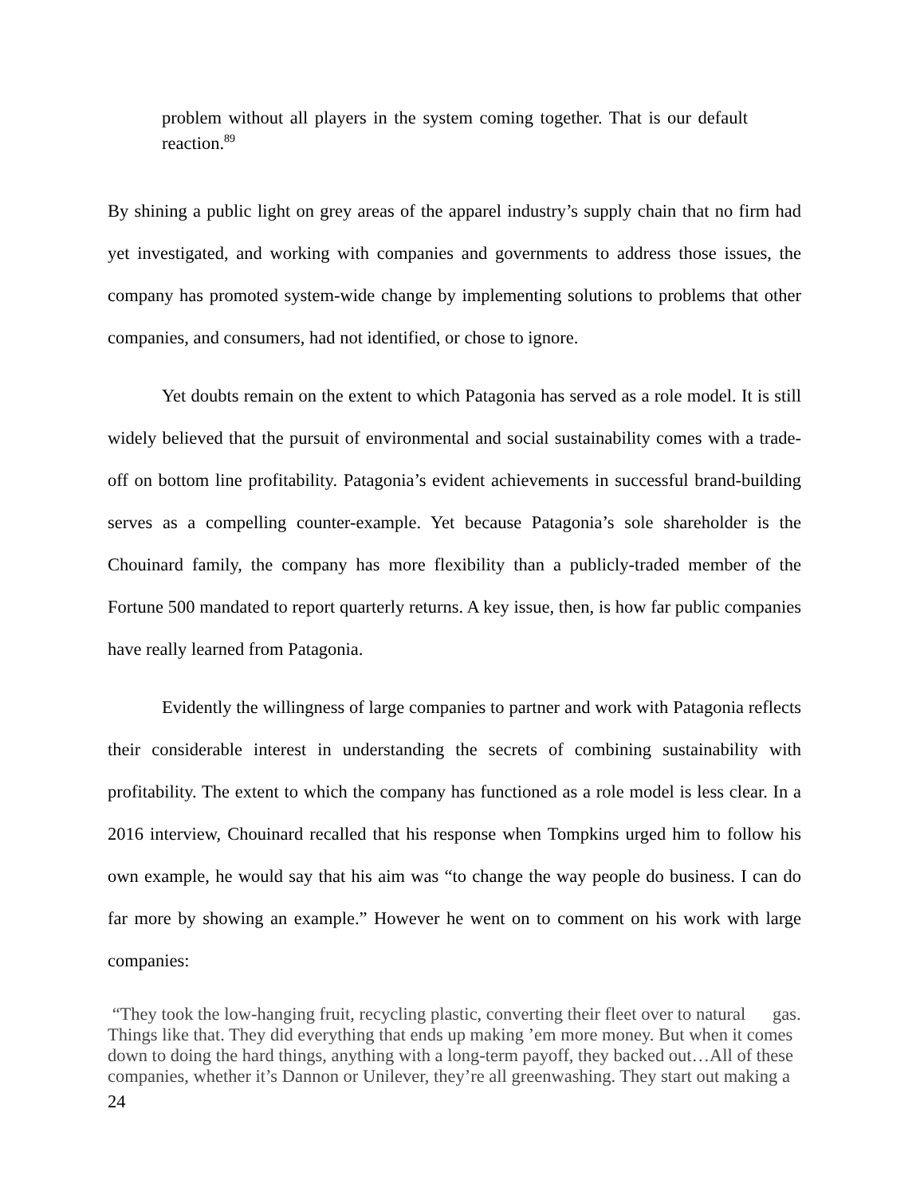problem without all players in the system coming together. That is our default reaction.<sup>89</sup>
By shining a public light on grey areas of the apparel industry’s supply chain that no firm had yet investigated, and working with companies and governments to address those issues, the company has promoted system-wide change by implementing solutions to problems that other companies, and consumers, had not identified, or chose to ignore.
Yet doubts remain on the extent to which Patagonia has served as a role model. It is still widely believed that the pursuit of environmental and social sustainability comes with a trade-off on bottom line profitability. Patagonia’s evident achievements in successful brand-building serves as a compelling counter-example. Yet because Patagonia’s sole shareholder is the Chouinard family, the company has more flexibility than a publicly-traded member of the Fortune 500 mandated to report quarterly returns. A key issue, then, is how far public companies have really learned from Patagonia.
Evidently the willingness of large companies to partner and work with Patagonia reflects their considerable interest in understanding the secrets of combining sustainability with profitability. The extent to which the company has functioned as a role model is less clear. In a 2016 interview, Chouinard recalled that his response when Tompkins urged him to follow his own example, he would say that his aim was “to change the way people do business. I can do far more by showing an example.” However he went on to comment on his work with large companies:
“They took the low-hanging fruit, recycling plastic, converting their fleet over to natural gas. Things like that. They did everything that ends up making ’em more money. But when it comes down to doing the hard things, anything with a long-term payoff, they backed out…All of these companies, whether it’s Dannon or Unilever, they’re all greenwashing. They start out making a
24